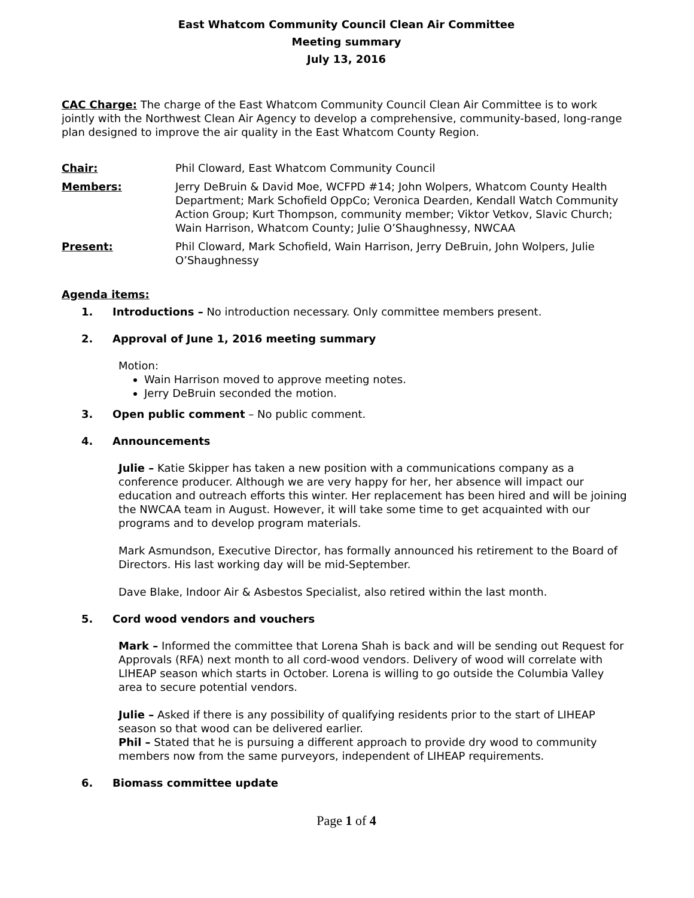East Whatcom Community Council Clean Air Committee
Meeting summary
July 13, 2016
CAC Charge: The charge of the East Whatcom Community Council Clean Air Committee is to work jointly with the Northwest Clean Air Agency to develop a comprehensive, community-based, long-range plan designed to improve the air quality in the East Whatcom County Region.
Chair: Phil Cloward, East Whatcom Community Council
Members: Jerry DeBruin & David Moe, WCFPD #14; John Wolpers, Whatcom County Health Department; Mark Schofield OppCo; Veronica Dearden, Kendall Watch Community Action Group; Kurt Thompson, community member; Viktor Vetkov, Slavic Church; Wain Harrison, Whatcom County; Julie O’Shaughnessy, NWCAA
Present: Phil Cloward, Mark Schofield, Wain Harrison, Jerry DeBruin, John Wolpers, Julie O’Shaughnessy
Agenda items:
1. Introductions – No introduction necessary. Only committee members present.
2. Approval of June 1, 2016 meeting summary
Motion:
Wain Harrison moved to approve meeting notes.
Jerry DeBruin seconded the motion.
3. Open public comment – No public comment.
4. Announcements
Julie – Katie Skipper has taken a new position with a communications company as a conference producer. Although we are very happy for her, her absence will impact our education and outreach efforts this winter. Her replacement has been hired and will be joining the NWCAA team in August. However, it will take some time to get acquainted with our programs and to develop program materials.
Mark Asmundson, Executive Director, has formally announced his retirement to the Board of Directors. His last working day will be mid-September.
Dave Blake, Indoor Air & Asbestos Specialist, also retired within the last month.
5. Cord wood vendors and vouchers
Mark – Informed the committee that Lorena Shah is back and will be sending out Request for Approvals (RFA) next month to all cord-wood vendors. Delivery of wood will correlate with LIHEAP season which starts in October. Lorena is willing to go outside the Columbia Valley area to secure potential vendors.
Julie – Asked if there is any possibility of qualifying residents prior to the start of LIHEAP season so that wood can be delivered earlier.
Phil – Stated that he is pursuing a different approach to provide dry wood to community members now from the same purveyors, independent of LIHEAP requirements.
6. Biomass committee update
Page 1 of 4